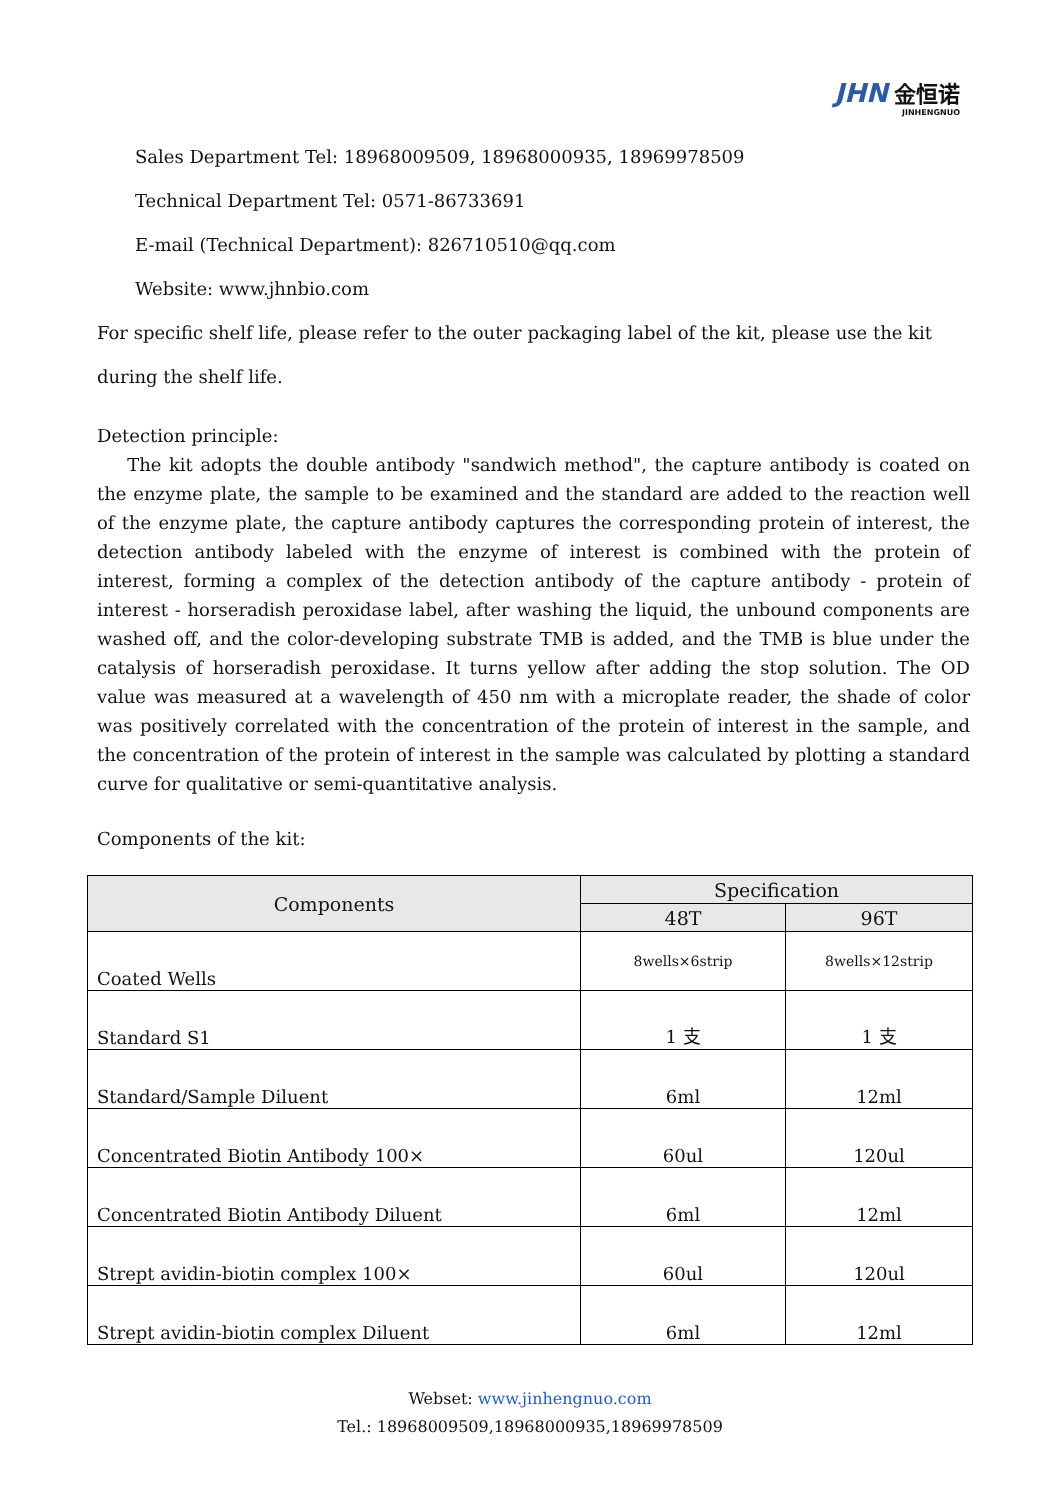JHN 金恒诺
JINHENGNUO
Sales Department Tel: 18968009509, 18968000935, 18969978509
Technical Department Tel: 0571-86733691
E-mail (Technical Department): 826710510@qq.com
Website: www.jhnbio.com
For specific shelf life, please refer to the outer packaging label of the kit, please use the kit during the shelf life.
Detection principle:
The kit adopts the double antibody "sandwich method", the capture antibody is coated on the enzyme plate, the sample to be examined and the standard are added to the reaction well of the enzyme plate, the capture antibody captures the corresponding protein of interest, the detection antibody labeled with the enzyme of interest is combined with the protein of interest, forming a complex of the detection antibody of the capture antibody - protein of interest - horseradish peroxidase label, after washing the liquid, the unbound components are washed off, and the color-developing substrate TMB is added, and the TMB is blue under the catalysis of horseradish peroxidase. It turns yellow after adding the stop solution. The OD value was measured at a wavelength of 450 nm with a microplate reader, the shade of color was positively correlated with the concentration of the protein of interest in the sample, and the concentration of the protein of interest in the sample was calculated by plotting a standard curve for qualitative or semi-quantitative analysis.
Components of the kit:
| Components | Specification | |
| --- | --- | --- |
| | 48T | 96T |
| Coated Wells | 8wells×6strip | 8wells×12strip |
| Standard S1 | 1 支 | 1 支 |
| Standard/Sample Diluent | 6ml | 12ml |
| Concentrated Biotin Antibody 100× | 60ul | 120ul |
| Concentrated Biotin Antibody Diluent | 6ml | 12ml |
| Strept avidin-biotin complex 100× | 60ul | 120ul |
| Strept avidin-biotin complex Diluent | 6ml | 12ml |
Webset: www.jinhengnuo.com
Tel.: 18968009509,18968000935,18969978509